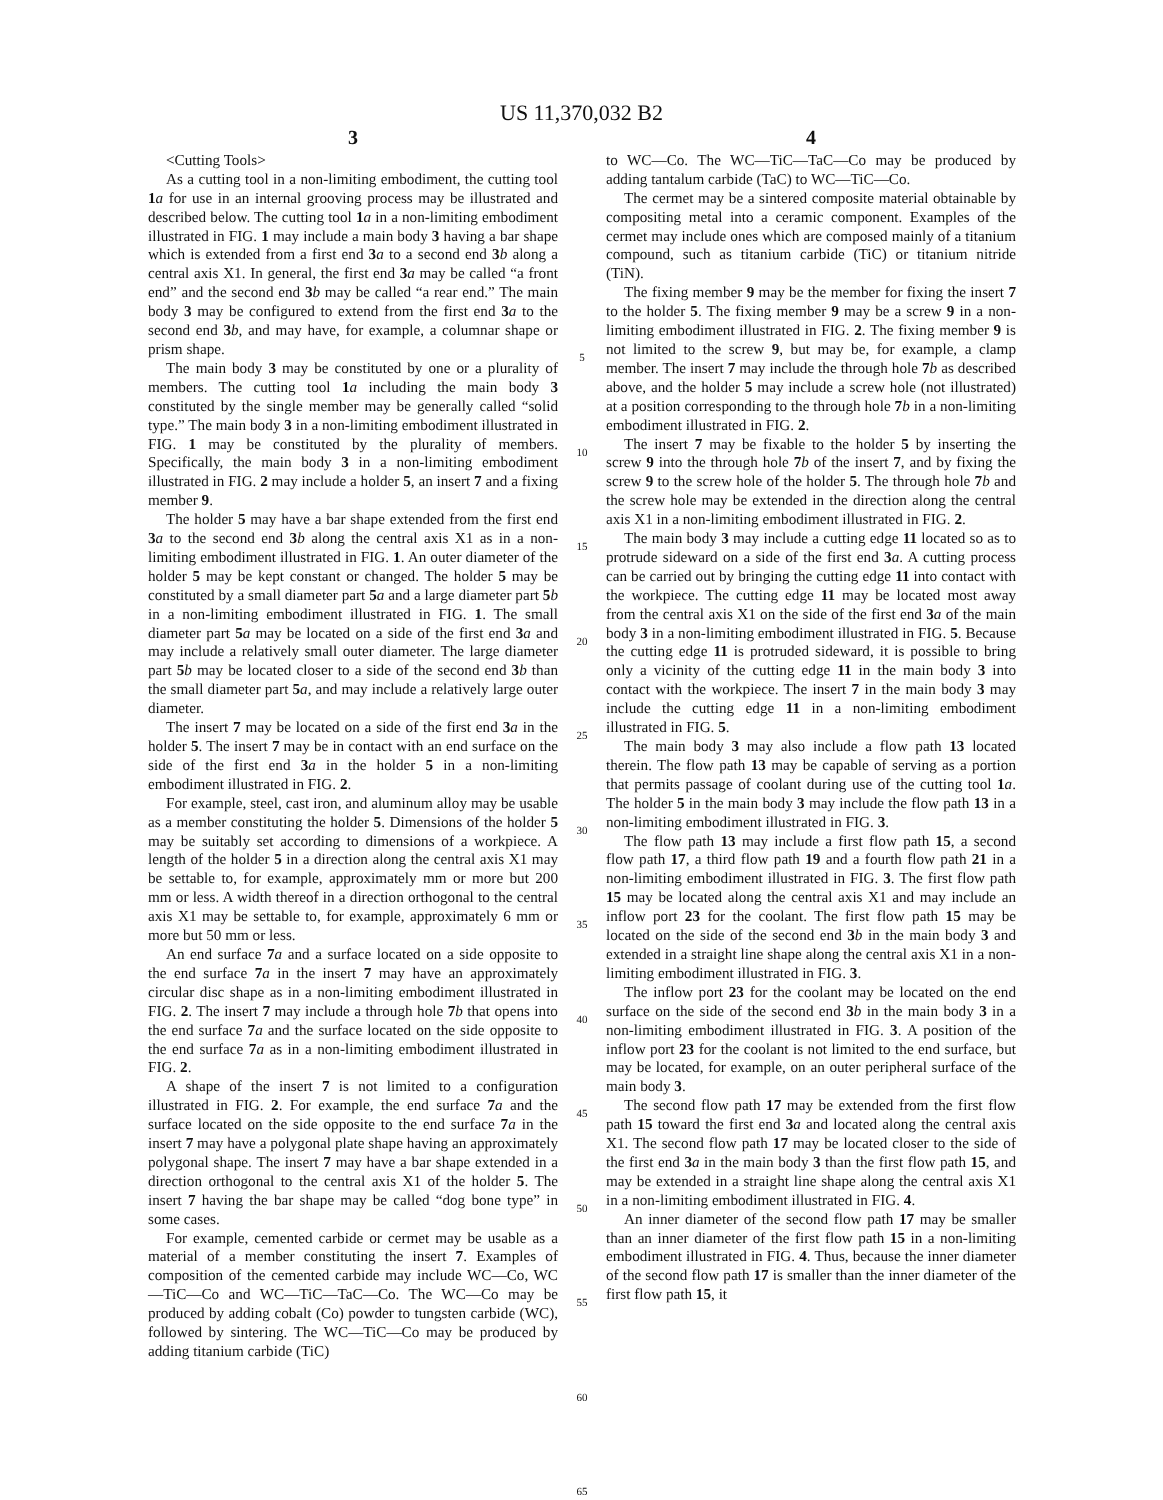US 11,370,032 B2
3
<Cutting Tools>
As a cutting tool in a non-limiting embodiment, the cutting tool 1 a for use in an internal grooving process may be illustrated and described below. The cutting tool 1 a in a non-limiting embodiment illustrated in FIG. 1 may include a main body 3 having a bar shape which is extended from a first end 3 a to a second end 3 b along a central axis X1. In general, the first end 3 a may be called “a front end” and the second end 3 b may be called “a rear end.” The main body 3 may be configured to extend from the first end 3 a to the second end 3 b, and may have, for example, a columnar shape or prism shape.
The main body 3 may be constituted by one or a plurality of members. The cutting tool 1 a including the main body 3 constituted by the single member may be generally called “solid type.” The main body 3 in a non-limiting embodiment illustrated in FIG. 1 may be constituted by the plurality of members. Specifically, the main body 3 in a non-limiting embodiment illustrated in FIG. 2 may include a holder 5, an insert 7 and a fixing member 9.
The holder 5 may have a bar shape extended from the first end 3 a to the second end 3 b along the central axis X1 as in a non-limiting embodiment illustrated in FIG. 1. An outer diameter of the holder 5 may be kept constant or changed. The holder 5 may be constituted by a small diameter part 5 a and a large diameter part 5 b in a non-limiting embodiment illustrated in FIG. 1. The small diameter part 5 a may be located on a side of the first end 3 a and may include a relatively small outer diameter. The large diameter part 5 b may be located closer to a side of the second end 3 b than the small diameter part 5 a, and may include a relatively large outer diameter.
The insert 7 may be located on a side of the first end 3 a in the holder 5. The insert 7 may be in contact with an end surface on the side of the first end 3 a in the holder 5 in a non-limiting embodiment illustrated in FIG. 2.
For example, steel, cast iron, and aluminum alloy may be usable as a member constituting the holder 5. Dimensions of the holder 5 may be suitably set according to dimensions of a workpiece. A length of the holder 5 in a direction along the central axis X1 may be settable to, for example, approximately mm or more but 200 mm or less. A width thereof in a direction orthogonal to the central axis X1 may be settable to, for example, approximately 6 mm or more but 50 mm or less.
An end surface 7 a and a surface located on a side opposite to the end surface 7 a in the insert 7 may have an approximately circular disc shape as in a non-limiting embodiment illustrated in FIG. 2. The insert 7 may include a through hole 7 b that opens into the end surface 7 a and the surface located on the side opposite to the end surface 7 a as in a non-limiting embodiment illustrated in FIG. 2.
A shape of the insert 7 is not limited to a configuration illustrated in FIG. 2. For example, the end surface 7 a and the surface located on the side opposite to the end surface 7 a in the insert 7 may have a polygonal plate shape having an approximately polygonal shape. The insert 7 may have a bar shape extended in a direction orthogonal to the central axis X1 of the holder 5. The insert 7 having the bar shape may be called “dog bone type” in some cases.
For example, cemented carbide or cermet may be usable as a material of a member constituting the insert 7. Examples of composition of the cemented carbide may include WC—Co, WC—TiC—Co and WC—TiC—TaC—Co. The WC—Co may be produced by adding cobalt (Co) powder to tungsten carbide (WC), followed by sintering. The WC—TiC—Co may be produced by adding titanium carbide (TiC)
5
10
15
20
25
30
35
40
45
50
55
60
65
4
to WC—Co. The WC—TiC—TaC—Co may be produced by adding tantalum carbide (TaC) to WC—TiC—Co.
The cermet may be a sintered composite material obtainable by compositing metal into a ceramic component. Examples of the cermet may include ones which are composed mainly of a titanium compound, such as titanium carbide (TiC) or titanium nitride (TiN).
The fixing member 9 may be the member for fixing the insert 7 to the holder 5. The fixing member 9 may be a screw 9 in a non-limiting embodiment illustrated in FIG. 2. The fixing member 9 is not limited to the screw 9, but may be, for example, a clamp member. The insert 7 may include the through hole 7 b as described above, and the holder 5 may include a screw hole (not illustrated) at a position corresponding to the through hole 7 b in a non-limiting embodiment illustrated in FIG. 2.
The insert 7 may be fixable to the holder 5 by inserting the screw 9 into the through hole 7 b of the insert 7, and by fixing the screw 9 to the screw hole of the holder 5. The through hole 7 b and the screw hole may be extended in the direction along the central axis X1 in a non-limiting embodiment illustrated in FIG. 2.
The main body 3 may include a cutting edge 11 located so as to protrude sideward on a side of the first end 3 a. A cutting process can be carried out by bringing the cutting edge 11 into contact with the workpiece. The cutting edge 11 may be located most away from the central axis X1 on the side of the first end 3 a of the main body 3 in a non-limiting embodiment illustrated in FIG. 5. Because the cutting edge 11 is protruded sideward, it is possible to bring only a vicinity of the cutting edge 11 in the main body 3 into contact with the workpiece. The insert 7 in the main body 3 may include the cutting edge 11 in a non-limiting embodiment illustrated in FIG. 5.
The main body 3 may also include a flow path 13 located therein. The flow path 13 may be capable of serving as a portion that permits passage of coolant during use of the cutting tool 1 a. The holder 5 in the main body 3 may include the flow path 13 in a non-limiting embodiment illustrated in FIG. 3.
The flow path 13 may include a first flow path 15, a second flow path 17, a third flow path 19 and a fourth flow path 21 in a non-limiting embodiment illustrated in FIG. 3. The first flow path 15 may be located along the central axis X1 and may include an inflow port 23 for the coolant. The first flow path 15 may be located on the side of the second end 3 b in the main body 3 and extended in a straight line shape along the central axis X1 in a non-limiting embodiment illustrated in FIG. 3.
The inflow port 23 for the coolant may be located on the end surface on the side of the second end 3 b in the main body 3 in a non-limiting embodiment illustrated in FIG. 3. A position of the inflow port 23 for the coolant is not limited to the end surface, but may be located, for example, on an outer peripheral surface of the main body 3.
The second flow path 17 may be extended from the first flow path 15 toward the first end 3 a and located along the central axis X1. The second flow path 17 may be located closer to the side of the first end 3 a in the main body 3 than the first flow path 15, and may be extended in a straight line shape along the central axis X1 in a non-limiting embodiment illustrated in FIG. 4.
An inner diameter of the second flow path 17 may be smaller than an inner diameter of the first flow path 15 in a non-limiting embodiment illustrated in FIG. 4. Thus, because the inner diameter of the second flow path 17 is smaller than the inner diameter of the first flow path 15, it